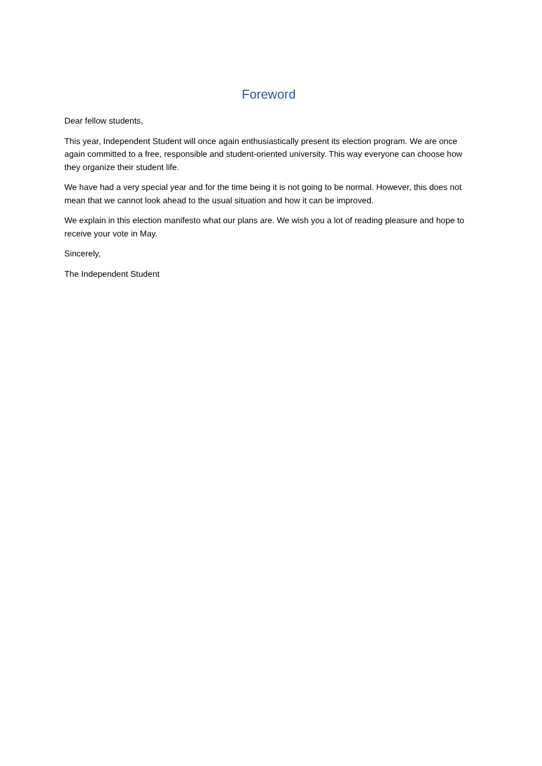Foreword
Dear fellow students,
This year, Independent Student will once again enthusiastically present its election program. We are once again committed to a free, responsible and student-oriented university. This way everyone can choose how they organize their student life.
We have had a very special year and for the time being it is not going to be normal. However, this does not mean that we cannot look ahead to the usual situation and how it can be improved.
We explain in this election manifesto what our plans are. We wish you a lot of reading pleasure and hope to receive your vote in May.
Sincerely,
The Independent Student